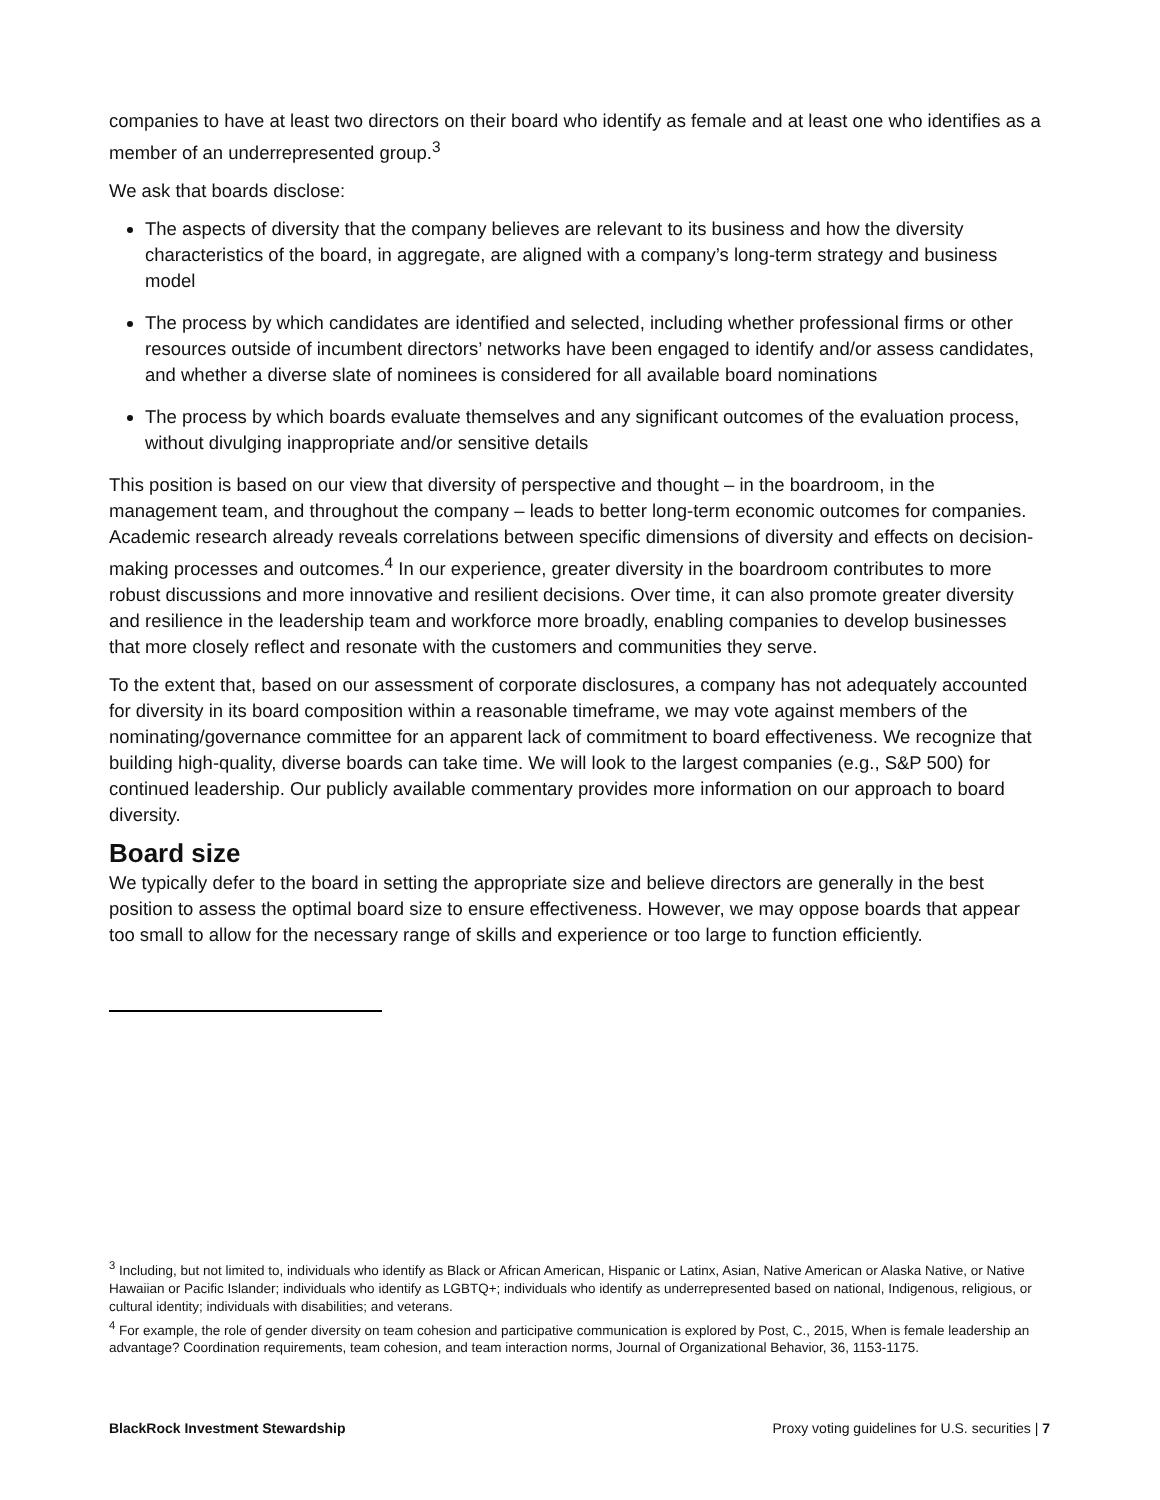companies to have at least two directors on their board who identify as female and at least one who identifies as a member of an underrepresented group.<sup>3</sup>
We ask that boards disclose:
The aspects of diversity that the company believes are relevant to its business and how the diversity characteristics of the board, in aggregate, are aligned with a company’s long-term strategy and business model
The process by which candidates are identified and selected, including whether professional firms or other resources outside of incumbent directors’ networks have been engaged to identify and/or assess candidates, and whether a diverse slate of nominees is considered for all available board nominations
The process by which boards evaluate themselves and any significant outcomes of the evaluation process, without divulging inappropriate and/or sensitive details
This position is based on our view that diversity of perspective and thought – in the boardroom, in the management team, and throughout the company – leads to better long-term economic outcomes for companies. Academic research already reveals correlations between specific dimensions of diversity and effects on decision-making processes and outcomes.<sup>4</sup> In our experience, greater diversity in the boardroom contributes to more robust discussions and more innovative and resilient decisions. Over time, it can also promote greater diversity and resilience in the leadership team and workforce more broadly, enabling companies to develop businesses that more closely reflect and resonate with the customers and communities they serve.
To the extent that, based on our assessment of corporate disclosures, a company has not adequately accounted for diversity in its board composition within a reasonable timeframe, we may vote against members of the nominating/governance committee for an apparent lack of commitment to board effectiveness. We recognize that building high-quality, diverse boards can take time. We will look to the largest companies (e.g., S&P 500) for continued leadership. Our publicly available commentary provides more information on our approach to board diversity.
Board size
We typically defer to the board in setting the appropriate size and believe directors are generally in the best position to assess the optimal board size to ensure effectiveness. However, we may oppose boards that appear too small to allow for the necessary range of skills and experience or too large to function efficiently.
<sup>3</sup> Including, but not limited to, individuals who identify as Black or African American, Hispanic or Latinx, Asian, Native American or Alaska Native, or Native Hawaiian or Pacific Islander; individuals who identify as LGBTQ+; individuals who identify as underrepresented based on national, Indigenous, religious, or cultural identity; individuals with disabilities; and veterans.
<sup>4</sup> For example, the role of gender diversity on team cohesion and participative communication is explored by Post, C., 2015, When is female leadership an advantage? Coordination requirements, team cohesion, and team interaction norms, Journal of Organizational Behavior, 36, 1153-1175.
BlackRock Investment Stewardship Proxy voting guidelines for U.S. securities | 7